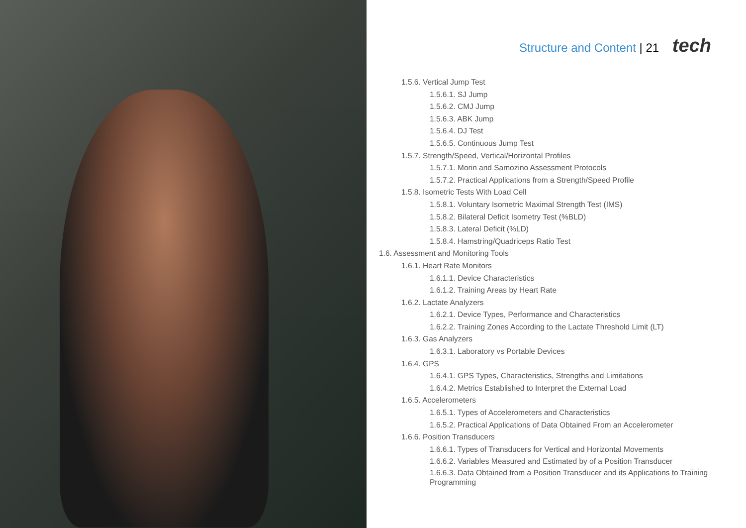Structure and Content | 21 tech
1.5.6. Vertical Jump Test
1.5.6.1. SJ Jump
1.5.6.2. CMJ Jump
1.5.6.3. ABK Jump
1.5.6.4. DJ Test
1.5.6.5. Continuous Jump Test
1.5.7. Strength/Speed, Vertical/Horizontal Profiles
1.5.7.1. Morin and Samozino Assessment Protocols
1.5.7.2. Practical Applications from a Strength/Speed Profile
1.5.8. Isometric Tests With Load Cell
1.5.8.1. Voluntary Isometric Maximal Strength Test (IMS)
1.5.8.2. Bilateral Deficit Isometry Test (%BLD)
1.5.8.3. Lateral Deficit (%LD)
1.5.8.4. Hamstring/Quadriceps Ratio Test
1.6. Assessment and Monitoring Tools
1.6.1. Heart Rate Monitors
1.6.1.1. Device Characteristics
1.6.1.2. Training Areas by Heart Rate
1.6.2. Lactate Analyzers
1.6.2.1. Device Types, Performance and Characteristics
1.6.2.2. Training Zones According to the Lactate Threshold Limit (LT)
1.6.3. Gas Analyzers
1.6.3.1. Laboratory vs Portable Devices
1.6.4. GPS
1.6.4.1. GPS Types, Characteristics, Strengths and Limitations
1.6.4.2. Metrics Established to Interpret the External Load
1.6.5. Accelerometers
1.6.5.1. Types of Accelerometers and Characteristics
1.6.5.2. Practical Applications of Data Obtained From an Accelerometer
1.6.6. Position Transducers
1.6.6.1. Types of Transducers for Vertical and Horizontal Movements
1.6.6.2. Variables Measured and Estimated by of a Position Transducer
1.6.6.3. Data Obtained from a Position Transducer and its Applications to Training Programming